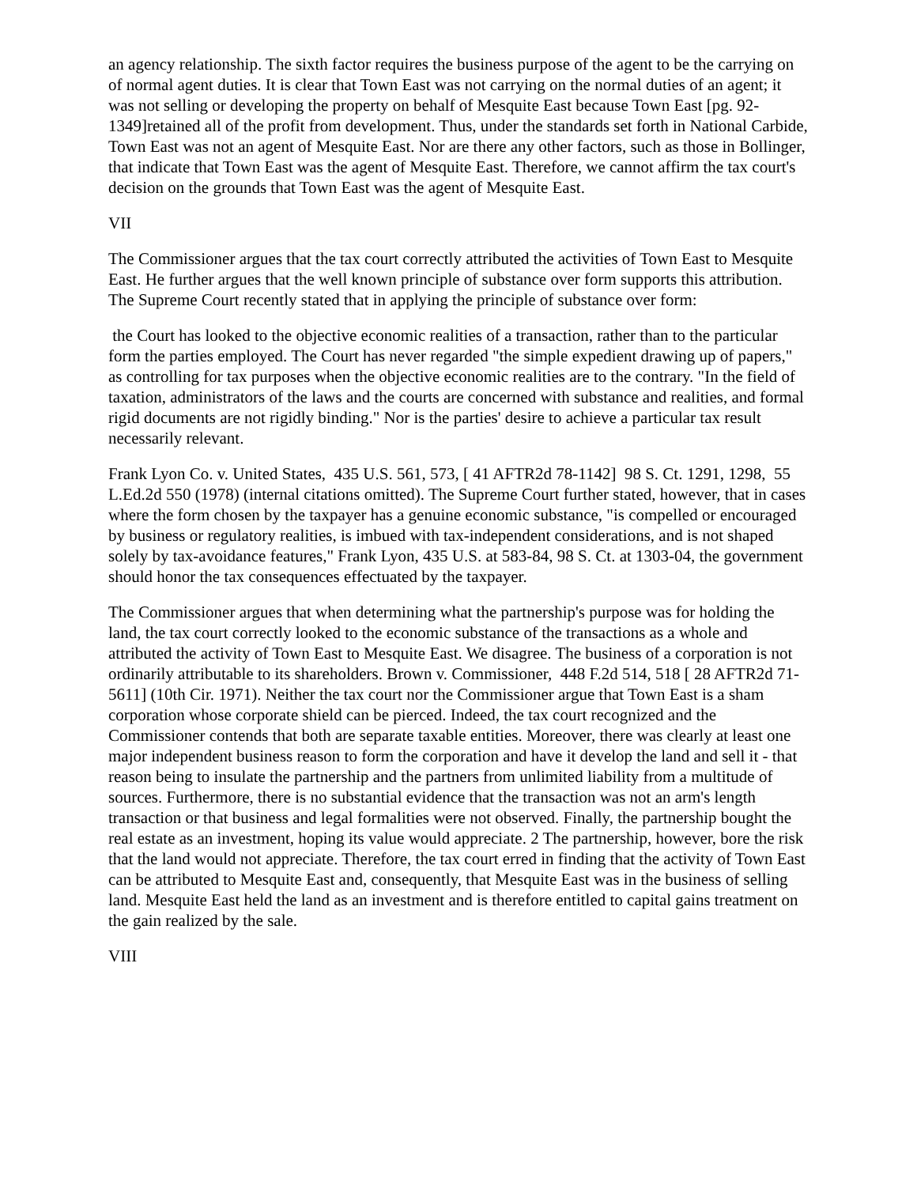an agency relationship. The sixth factor requires the business purpose of the agent to be the carrying on of normal agent duties. It is clear that Town East was not carrying on the normal duties of an agent; it was not selling or developing the property on behalf of Mesquite East because Town East [pg. 92-1349]retained all of the profit from development. Thus, under the standards set forth in National Carbide, Town East was not an agent of Mesquite East. Nor are there any other factors, such as those in Bollinger, that indicate that Town East was the agent of Mesquite East. Therefore, we cannot affirm the tax court's decision on the grounds that Town East was the agent of Mesquite East.
VII
The Commissioner argues that the tax court correctly attributed the activities of Town East to Mesquite East. He further argues that the well known principle of substance over form supports this attribution. The Supreme Court recently stated that in applying the principle of substance over form:
the Court has looked to the objective economic realities of a transaction, rather than to the particular form the parties employed. The Court has never regarded "the simple expedient drawing up of papers," as controlling for tax purposes when the objective economic realities are to the contrary. "In the field of taxation, administrators of the laws and the courts are concerned with substance and realities, and formal rigid documents are not rigidly binding." Nor is the parties' desire to achieve a particular tax result necessarily relevant.
Frank Lyon Co. v. United States, 435 U.S. 561, 573, [ 41 AFTR2d 78-1142] 98 S. Ct. 1291, 1298, 55 L.Ed.2d 550 (1978) (internal citations omitted). The Supreme Court further stated, however, that in cases where the form chosen by the taxpayer has a genuine economic substance, "is compelled or encouraged by business or regulatory realities, is imbued with tax-independent considerations, and is not shaped solely by tax-avoidance features," Frank Lyon, 435 U.S. at 583-84, 98 S. Ct. at 1303-04, the government should honor the tax consequences effectuated by the taxpayer.
The Commissioner argues that when determining what the partnership's purpose was for holding the land, the tax court correctly looked to the economic substance of the transactions as a whole and attributed the activity of Town East to Mesquite East. We disagree. The business of a corporation is not ordinarily attributable to its shareholders. Brown v. Commissioner, 448 F.2d 514, 518 [ 28 AFTR2d 71-5611] (10th Cir. 1971). Neither the tax court nor the Commissioner argue that Town East is a sham corporation whose corporate shield can be pierced. Indeed, the tax court recognized and the Commissioner contends that both are separate taxable entities. Moreover, there was clearly at least one major independent business reason to form the corporation and have it develop the land and sell it - that reason being to insulate the partnership and the partners from unlimited liability from a multitude of sources. Furthermore, there is no substantial evidence that the transaction was not an arm's length transaction or that business and legal formalities were not observed. Finally, the partnership bought the real estate as an investment, hoping its value would appreciate. 2 The partnership, however, bore the risk that the land would not appreciate. Therefore, the tax court erred in finding that the activity of Town East can be attributed to Mesquite East and, consequently, that Mesquite East was in the business of selling land. Mesquite East held the land as an investment and is therefore entitled to capital gains treatment on the gain realized by the sale.
VIII